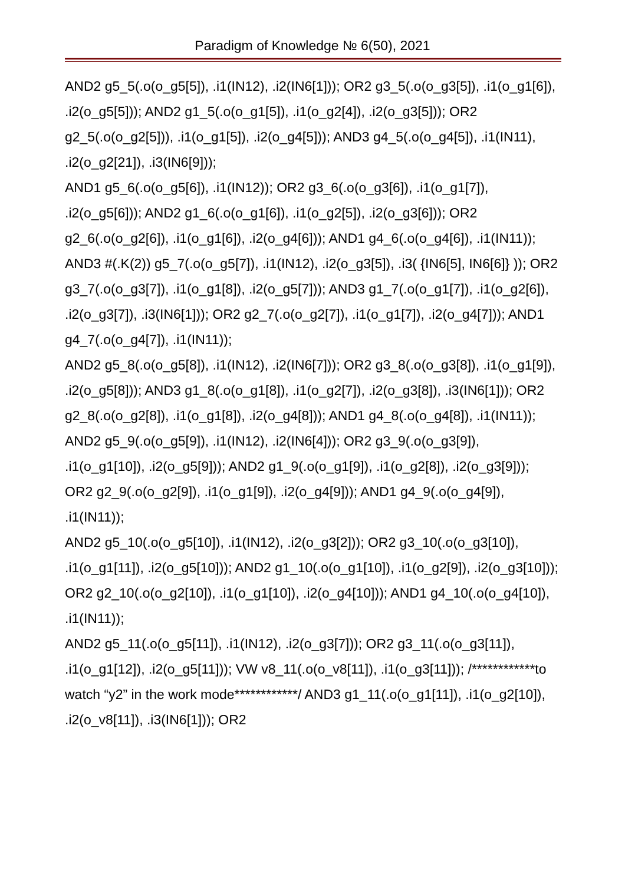Paradigm of Knowledge № 6(50), 2021
AND2 g5_5(.o(o_g5[5]), .i1(IN12), .i2(IN6[1])); OR2 g3_5(.o(o_g3[5]), .i1(o_g1[6]), .i2(o_g5[5])); AND2 g1_5(.o(o_g1[5]), .i1(o_g2[4]), .i2(o_g3[5])); OR2 g2_5(.o(o_g2[5])), .i1(o_g1[5]), .i2(o_g4[5])); AND3 g4_5(.o(o_g4[5]), .i1(IN11), .i2(o_g2[21]), .i3(IN6[9]));
AND1 g5_6(.o(o_g5[6]), .i1(IN12)); OR2 g3_6(.o(o_g3[6]), .i1(o_g1[7]), .i2(o_g5[6])); AND2 g1_6(.o(o_g1[6]), .i1(o_g2[5]), .i2(o_g3[6])); OR2 g2_6(.o(o_g2[6]), .i1(o_g1[6]), .i2(o_g4[6])); AND1 g4_6(.o(o_g4[6]), .i1(IN11));
AND3 #(.K(2)) g5_7(.o(o_g5[7]), .i1(IN12), .i2(o_g3[5]), .i3( {IN6[5], IN6[6]} )); OR2 g3_7(.o(o_g3[7]), .i1(o_g1[8]), .i2(o_g5[7])); AND3 g1_7(.o(o_g1[7]), .i1(o_g2[6]), .i2(o_g3[7]), .i3(IN6[1])); OR2 g2_7(.o(o_g2[7]), .i1(o_g1[7]), .i2(o_g4[7])); AND1 g4_7(.o(o_g4[7]), .i1(IN11));
AND2 g5_8(.o(o_g5[8]), .i1(IN12), .i2(IN6[7])); OR2 g3_8(.o(o_g3[8]), .i1(o_g1[9]), .i2(o_g5[8])); AND3 g1_8(.o(o_g1[8]), .i1(o_g2[7]), .i2(o_g3[8]), .i3(IN6[1])); OR2 g2_8(.o(o_g2[8]), .i1(o_g1[8]), .i2(o_g4[8])); AND1 g4_8(.o(o_g4[8]), .i1(IN11));
AND2 g5_9(.o(o_g5[9]), .i1(IN12), .i2(IN6[4])); OR2 g3_9(.o(o_g3[9]), .i1(o_g1[10]), .i2(o_g5[9])); AND2 g1_9(.o(o_g1[9]), .i1(o_g2[8]), .i2(o_g3[9])); OR2 g2_9(.o(o_g2[9]), .i1(o_g1[9]), .i2(o_g4[9])); AND1 g4_9(.o(o_g4[9]), .i1(IN11));
AND2 g5_10(.o(o_g5[10]), .i1(IN12), .i2(o_g3[2])); OR2 g3_10(.o(o_g3[10]), .i1(o_g1[11]), .i2(o_g5[10])); AND2 g1_10(.o(o_g1[10]), .i1(o_g2[9]), .i2(o_g3[10])); OR2 g2_10(.o(o_g2[10]), .i1(o_g1[10]), .i2(o_g4[10])); AND1 g4_10(.o(o_g4[10]), .i1(IN11));
AND2 g5_11(.o(o_g5[11]), .i1(IN12), .i2(o_g3[7])); OR2 g3_11(.o(o_g3[11]), .i1(o_g1[12]), .i2(o_g5[11])); VW v8_11(.o(o_v8[11]), .i1(o_g3[11])); /************to watch “y2” in the work mode************/ AND3 g1_11(.o(o_g1[11]), .i1(o_g2[10]), .i2(o_v8[11]), .i3(IN6[1])); OR2